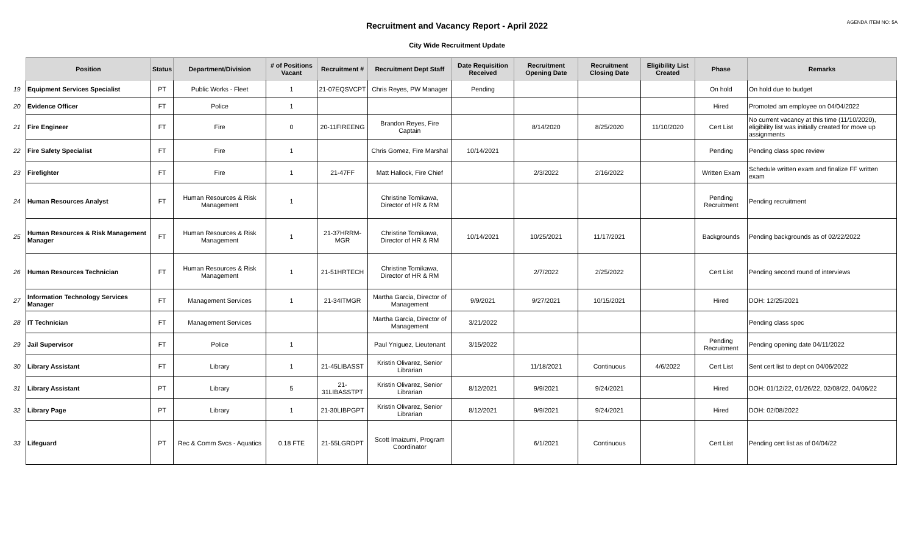AGENDA ITEM NO: 5A
Recruitment and Vacancy Report - April 2022
City Wide Recruitment Update
| | Position | Status | Department/Division | # of Positions Vacant | Recruitment # | Recruitment Dept Staff | Date Requisition Received | Recruitment Opening Date | Recruitment Closing Date | Eligibility List Created | Phase | Remarks |
| --- | --- | --- | --- | --- | --- | --- | --- | --- | --- | --- | --- | --- |
| 19 | Equipment Services Specialist | PT | Public Works - Fleet | 1 | 21-07EQSVCPT | Chris Reyes, PW Manager | Pending | | | | On hold | On hold due to budget |
| 20 | Evidence Officer | FT | Police | 1 | | | | | | | Hired | Promoted am employee on 04/04/2022 |
| 21 | Fire Engineer | FT | Fire | 0 | 20-11FIREENG | Brandon Reyes, Fire Captain | | 8/14/2020 | 8/25/2020 | 11/10/2020 | Cert List | No current vacancy at this time (11/10/2020), eligibility list was initially created for move up assignments |
| 22 | Fire Safety Specialist | FT | Fire | 1 | | Chris Gomez, Fire Marshal | 10/14/2021 | | | | Pending | Pending class spec review |
| 23 | Firefighter | FT | Fire | 1 | 21-47FF | Matt Hallock, Fire Chief | | 2/3/2022 | 2/16/2022 | | Written Exam | Schedule written exam and finalize FF written exam |
| 24 | Human Resources Analyst | FT | Human Resources & Risk Management | 1 | | Christine Tomikawa, Director of HR & RM | | | | | Pending Recruitment | Pending recruitment |
| 25 | Human Resources & Risk Management Manager | FT | Human Resources & Risk Management | 1 | 21-37HRRM-MGR | Christine Tomikawa, Director of HR & RM | 10/14/2021 | 10/25/2021 | 11/17/2021 | | Backgrounds | Pending backgrounds as of 02/22/2022 |
| 26 | Human Resources Technician | FT | Human Resources & Risk Management | 1 | 21-51HRTECH | Christine Tomikawa, Director of HR & RM | | 2/7/2022 | 2/25/2022 | | Cert List | Pending second round of interviews |
| 27 | Information Technology Services Manager | FT | Management Services | 1 | 21-34ITMGR | Martha Garcia, Director of Management | 9/9/2021 | 9/27/2021 | 10/15/2021 | | Hired | DOH: 12/25/2021 |
| 28 | IT Technician | FT | Management Services | | | Martha Garcia, Director of Management | 3/21/2022 | | | | | Pending class spec |
| 29 | Jail Supervisor | FT | Police | 1 | | Paul Yniguez, Lieutenant | 3/15/2022 | | | | Pending Recruitment | Pending opening date 04/11/2022 |
| 30 | Library Assistant | FT | Library | 1 | 21-45LIBASST | Kristin Olivarez, Senior Librarian | | 11/18/2021 | Continuous | 4/6/2022 | Cert List | Sent cert list to dept on 04/06/2022 |
| 31 | Library Assistant | PT | Library | 5 | 21-31LIBASSTPT | Kristin Olivarez, Senior Librarian | 8/12/2021 | 9/9/2021 | 9/24/2021 | | Hired | DOH: 01/12/22, 01/26/22, 02/08/22, 04/06/22 |
| 32 | Library Page | PT | Library | 1 | 21-30LIBPGPT | Kristin Olivarez, Senior Librarian | 8/12/2021 | 9/9/2021 | 9/24/2021 | | Hired | DOH: 02/08/2022 |
| 33 | Lifeguard | PT | Rec & Comm Svcs - Aquatics | 0.18 FTE | 21-55LGRDPT | Scott Imaizumi, Program Coordinator | | 6/1/2021 | Continuous | | Cert List | Pending cert list as of 04/04/22 |